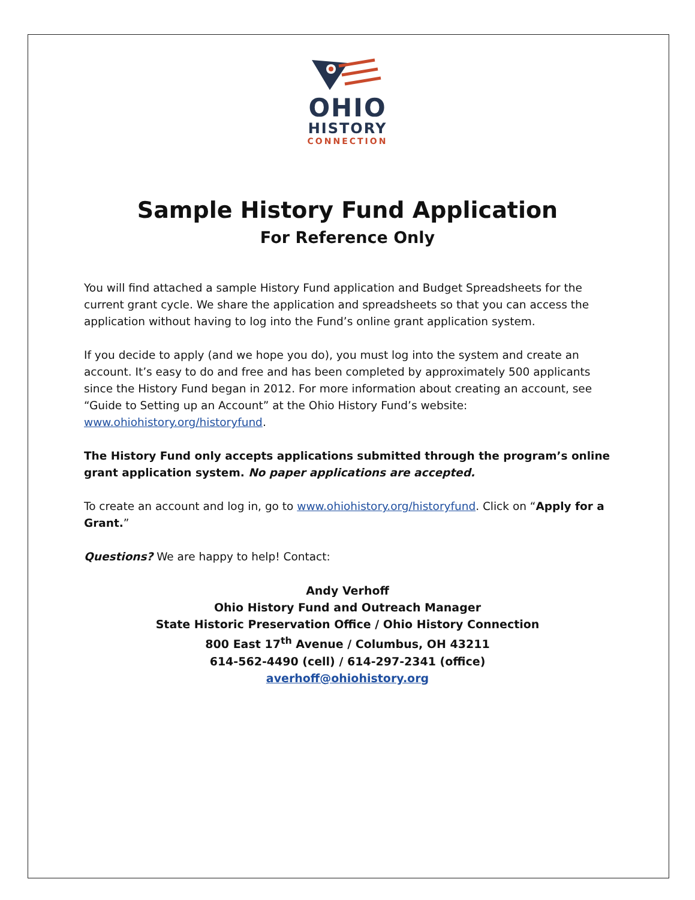OHIO
HISTORY
CONNECTION
Sample History Fund Application
For Reference Only
You will find attached a sample History Fund application and Budget Spreadsheets for the current grant cycle. We share the application and spreadsheets so that you can access the application without having to log into the Fund’s online grant application system.
If you decide to apply (and we hope you do), you must log into the system and create an account. It’s easy to do and free and has been completed by approximately 500 applicants since the History Fund began in 2012. For more information about creating an account, see “Guide to Setting up an Account” at the Ohio History Fund’s website: www.ohiohistory.org/historyfund.
The History Fund only accepts applications submitted through the program’s online grant application system. No paper applications are accepted.
To create an account and log in, go to www.ohiohistory.org/historyfund. Click on “Apply for a Grant.”
Questions? We are happy to help! Contact:
Andy Verhoff
Ohio History Fund and Outreach Manager
State Historic Preservation Office / Ohio History Connection
800 East 17<sup>th</sup> Avenue / Columbus, OH 43211
614-562-4490 (cell) / 614-297-2341 (office)
averhoff@ohiohistory.org